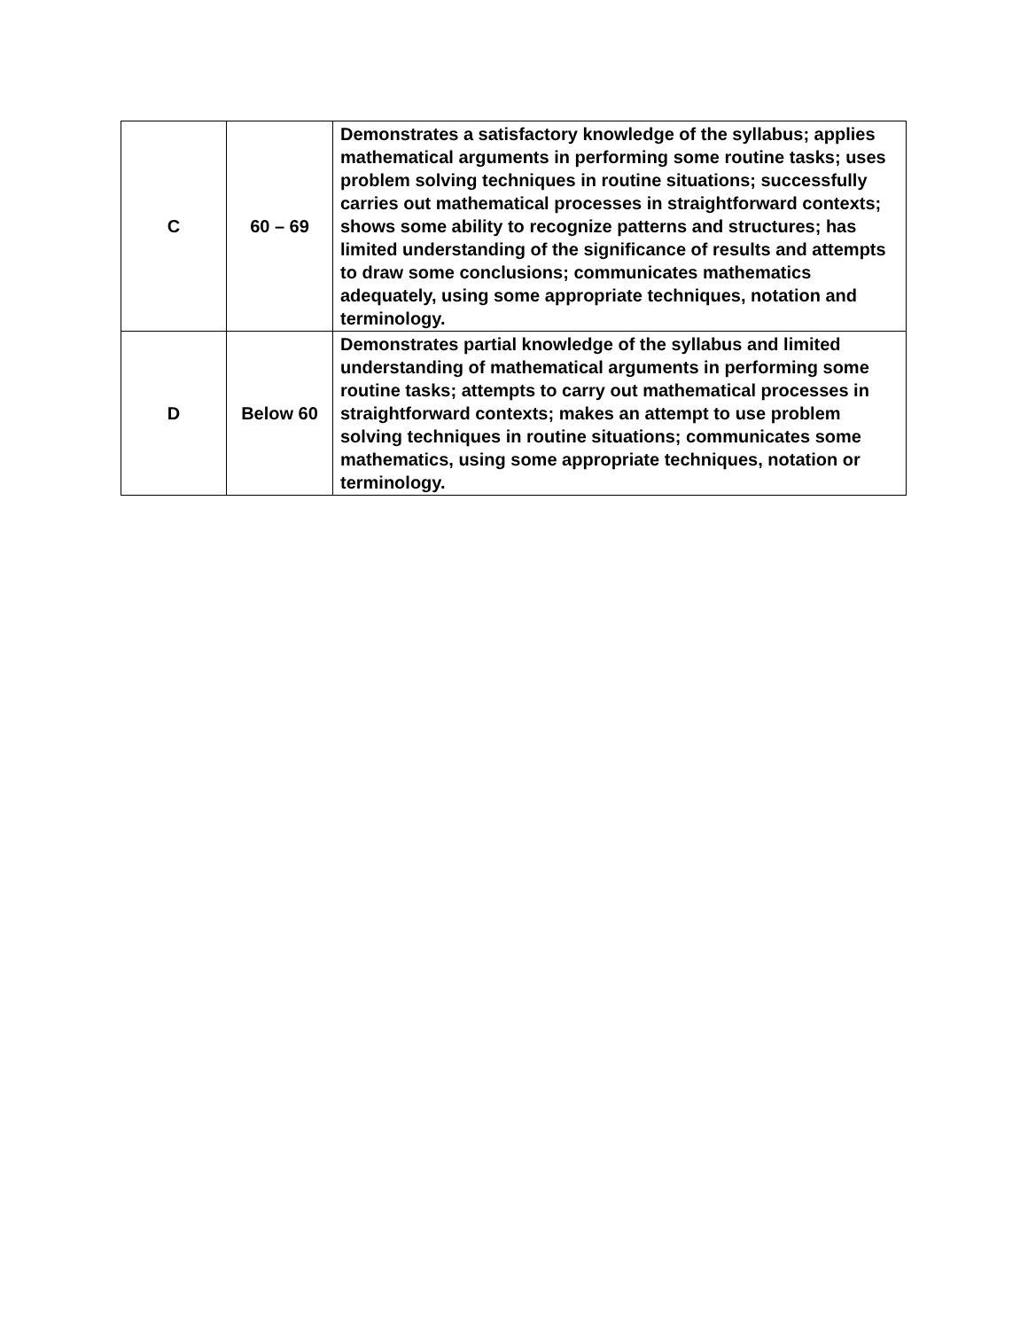| C | 60 – 69 | Demonstrates a satisfactory knowledge of the syllabus; applies mathematical arguments in performing some routine tasks; uses problem solving techniques in routine situations; successfully carries out mathematical processes in straightforward contexts; shows some ability to recognize patterns and structures; has limited understanding of the significance of results and attempts to draw some conclusions; communicates mathematics adequately, using some appropriate techniques, notation and terminology. |
| D | Below 60 | Demonstrates partial knowledge of the syllabus and limited understanding of mathematical arguments in performing some routine tasks; attempts to carry out mathematical processes in straightforward contexts; makes an attempt to use problem solving techniques in routine situations; communicates some mathematics, using some appropriate techniques, notation or terminology. |